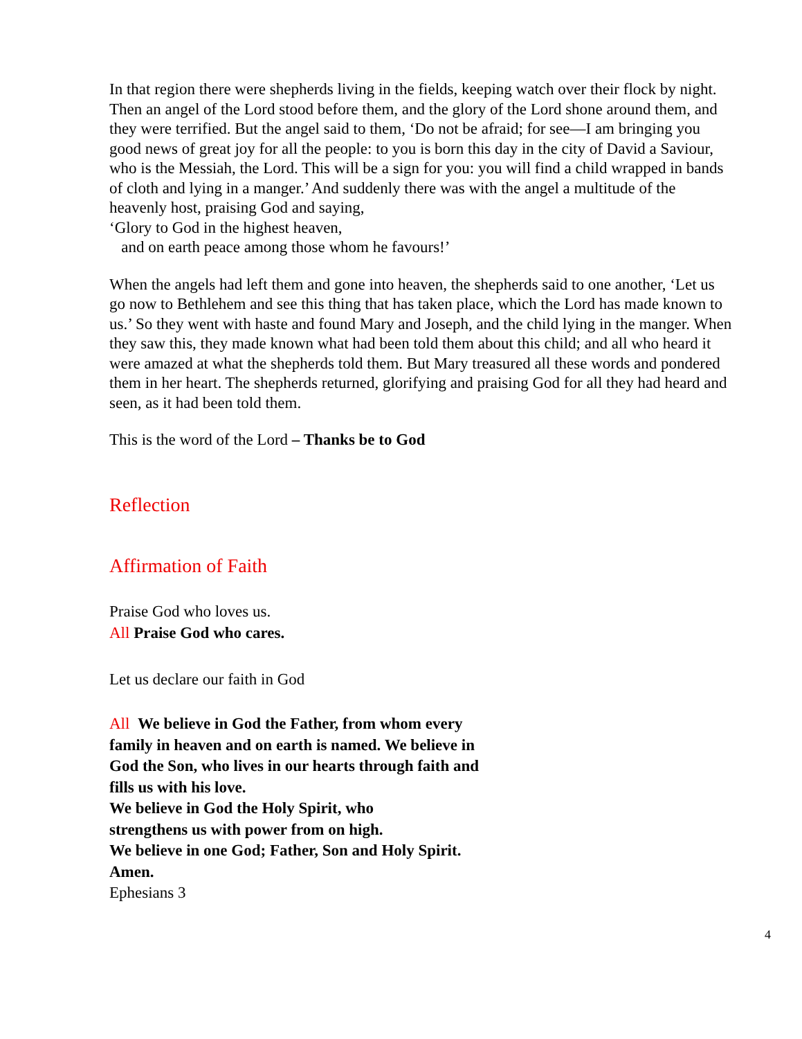In that region there were shepherds living in the fields, keeping watch over their flock by night. Then an angel of the Lord stood before them, and the glory of the Lord shone around them, and they were terrified. But the angel said to them, ‘Do not be afraid; for see—I am bringing you good news of great joy for all the people: to you is born this day in the city of David a Saviour, who is the Messiah, the Lord. This will be a sign for you: you will find a child wrapped in bands of cloth and lying in a manger.’ And suddenly there was with the angel a multitude of the heavenly host, praising God and saying,
‘Glory to God in the highest heaven,
and on earth peace among those whom he favours!’
When the angels had left them and gone into heaven, the shepherds said to one another, ‘Let us go now to Bethlehem and see this thing that has taken place, which the Lord has made known to us.’ So they went with haste and found Mary and Joseph, and the child lying in the manger. When they saw this, they made known what had been told them about this child; and all who heard it were amazed at what the shepherds told them. But Mary treasured all these words and pondered them in her heart. The shepherds returned, glorifying and praising God for all they had heard and seen, as it had been told them.
This is the word of the Lord – Thanks be to God
Reflection
Affirmation of Faith
Praise God who loves us.
All Praise God who cares.
Let us declare our faith in God
All We believe in God the Father, from whom every family in heaven and on earth is named. We believe in God the Son, who lives in our hearts through faith and fills us with his love.
We believe in God the Holy Spirit, who
strengthens us with power from on high.
We believe in one God; Father, Son and Holy Spirit. Amen.
Ephesians 3
4